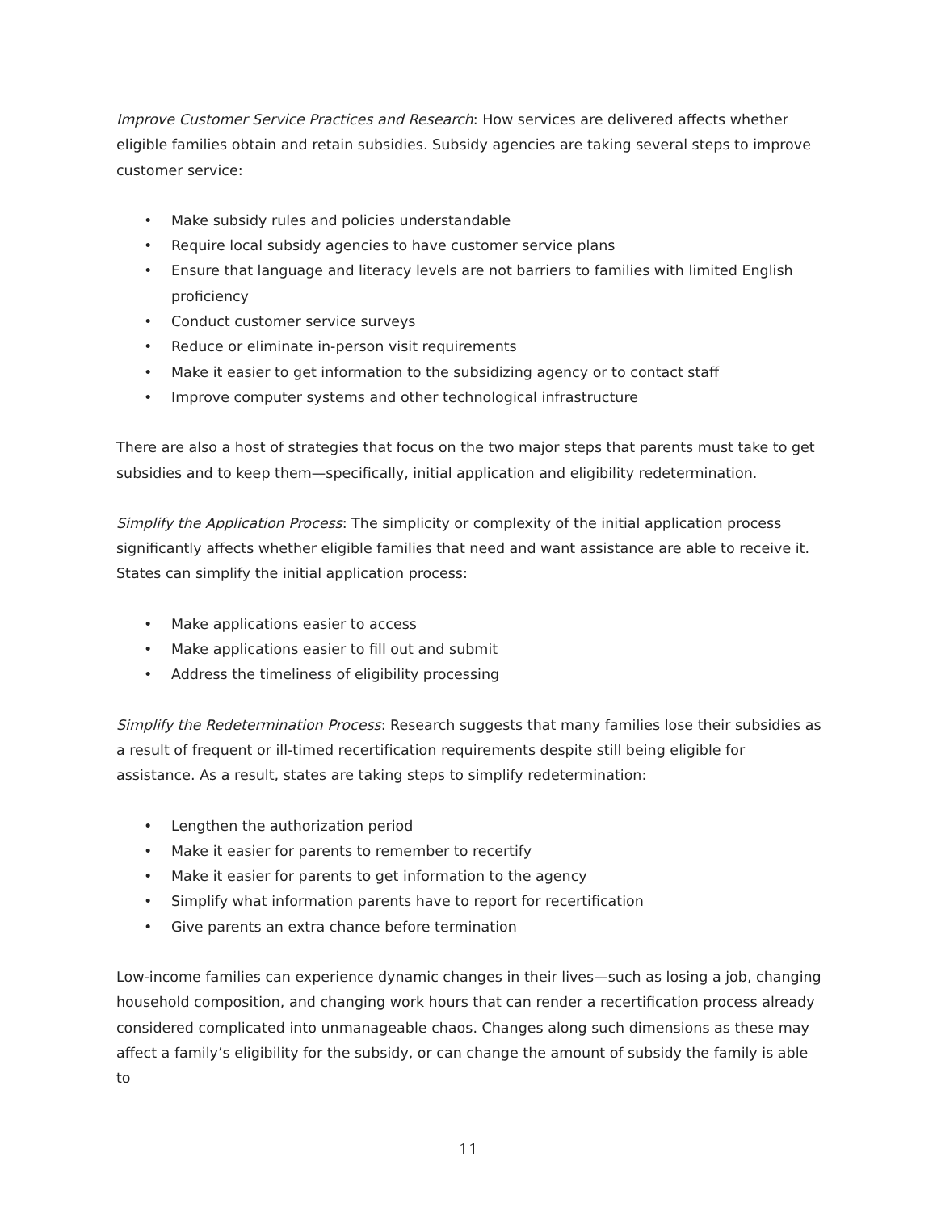Improve Customer Service Practices and Research: How services are delivered affects whether eligible families obtain and retain subsidies. Subsidy agencies are taking several steps to improve customer service:
• Make subsidy rules and policies understandable
• Require local subsidy agencies to have customer service plans
• Ensure that language and literacy levels are not barriers to families with limited English proficiency
• Conduct customer service surveys
• Reduce or eliminate in-person visit requirements
• Make it easier to get information to the subsidizing agency or to contact staff
• Improve computer systems and other technological infrastructure
There are also a host of strategies that focus on the two major steps that parents must take to get subsidies and to keep them—specifically, initial application and eligibility redetermination.
Simplify the Application Process: The simplicity or complexity of the initial application process significantly affects whether eligible families that need and want assistance are able to receive it. States can simplify the initial application process:
• Make applications easier to access
• Make applications easier to fill out and submit
• Address the timeliness of eligibility processing
Simplify the Redetermination Process: Research suggests that many families lose their subsidies as a result of frequent or ill-timed recertification requirements despite still being eligible for assistance. As a result, states are taking steps to simplify redetermination:
• Lengthen the authorization period
• Make it easier for parents to remember to recertify
• Make it easier for parents to get information to the agency
• Simplify what information parents have to report for recertification
• Give parents an extra chance before termination
Low-income families can experience dynamic changes in their lives—such as losing a job, changing household composition, and changing work hours that can render a recertification process already considered complicated into unmanageable chaos. Changes along such dimensions as these may affect a family’s eligibility for the subsidy, or can change the amount of subsidy the family is able to
11